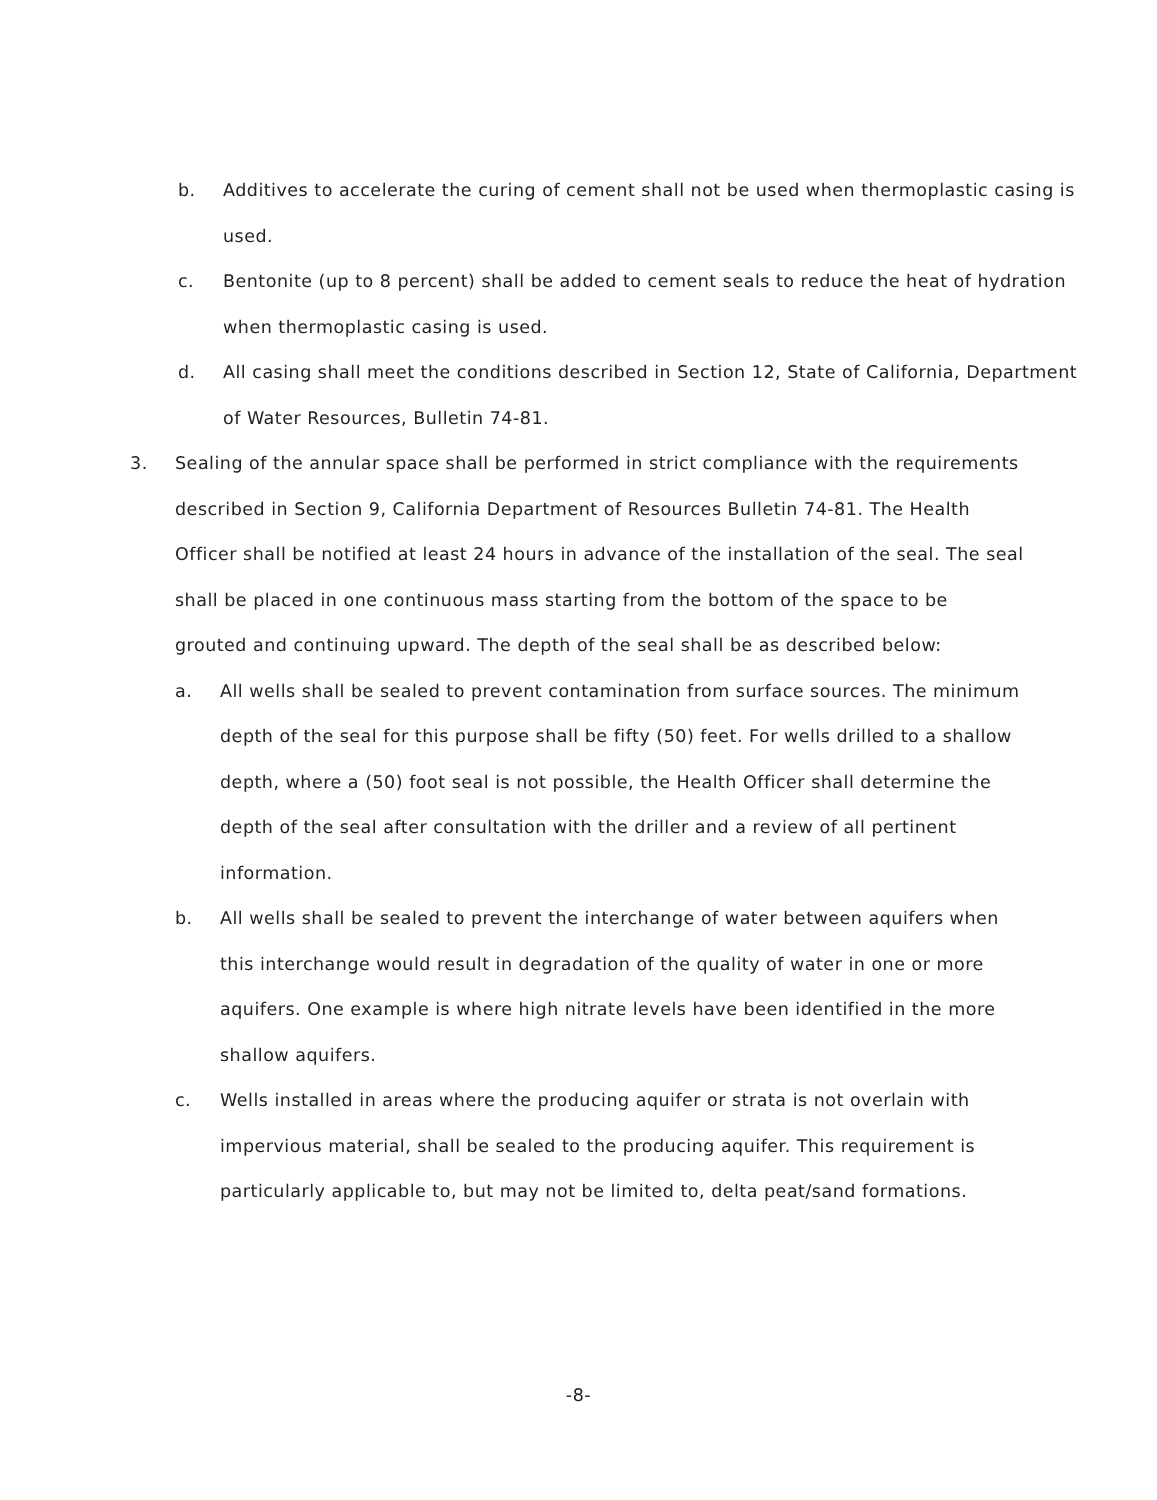b. Additives to accelerate the curing of cement shall not be used when thermoplastic casing is used.
c. Bentonite (up to 8 percent) shall be added to cement seals to reduce the heat of hydration when thermoplastic casing is used.
d. All casing shall meet the conditions described in Section 12, State of California, Department of Water Resources, Bulletin 74-81.
3. Sealing of the annular space shall be performed in strict compliance with the requirements described in Section 9, California Department of Resources Bulletin 74-81. The Health Officer shall be notified at least 24 hours in advance of the installation of the seal. The seal shall be placed in one continuous mass starting from the bottom of the space to be grouted and continuing upward. The depth of the seal shall be as described below:
a. All wells shall be sealed to prevent contamination from surface sources. The minimum depth of the seal for this purpose shall be fifty (50) feet. For wells drilled to a shallow depth, where a (50) foot seal is not possible, the Health Officer shall determine the depth of the seal after consultation with the driller and a review of all pertinent information.
b. All wells shall be sealed to prevent the interchange of water between aquifers when this interchange would result in degradation of the quality of water in one or more aquifers. One example is where high nitrate levels have been identified in the more shallow aquifers.
c. Wells installed in areas where the producing aquifer or strata is not overlain with impervious material, shall be sealed to the producing aquifer. This requirement is particularly applicable to, but may not be limited to, delta peat/sand formations.
-8-